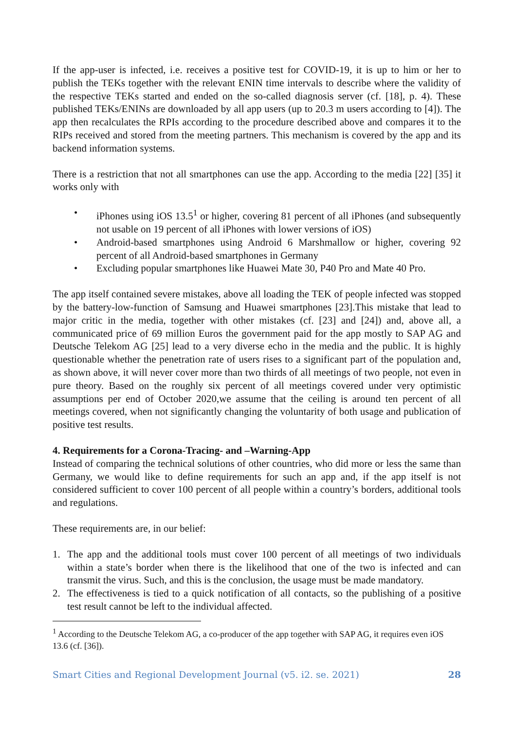If the app-user is infected, i.e. receives a positive test for COVID-19, it is up to him or her to publish the TEKs together with the relevant ENIN time intervals to describe where the validity of the respective TEKs started and ended on the so-called diagnosis server (cf. [18], p. 4). These published TEKs/ENINs are downloaded by all app users (up to 20.3 m users according to [4]). The app then recalculates the RPIs according to the procedure described above and compares it to the RIPs received and stored from the meeting partners. This mechanism is covered by the app and its backend information systems.
There is a restriction that not all smartphones can use the app. According to the media [22] [35] it works only with
• iPhones using iOS 13.5<sup>1</sup> or higher, covering 81 percent of all iPhones (and subsequently not usable on 19 percent of all iPhones with lower versions of iOS)
• Android-based smartphones using Android 6 Marshmallow or higher, covering 92 percent of all Android-based smartphones in Germany
• Excluding popular smartphones like Huawei Mate 30, P40 Pro and Mate 40 Pro.
The app itself contained severe mistakes, above all loading the TEK of people infected was stopped by the battery-low-function of Samsung and Huawei smartphones [23].This mistake that lead to major critic in the media, together with other mistakes (cf. [23] and [24]) and, above all, a communicated price of 69 million Euros the government paid for the app mostly to SAP AG and Deutsche Telekom AG [25] lead to a very diverse echo in the media and the public. It is highly questionable whether the penetration rate of users rises to a significant part of the population and, as shown above, it will never cover more than two thirds of all meetings of two people, not even in pure theory. Based on the roughly six percent of all meetings covered under very optimistic assumptions per end of October 2020,we assume that the ceiling is around ten percent of all meetings covered, when not significantly changing the voluntarity of both usage and publication of positive test results.
4. Requirements for a Corona-Tracing- and –Warning-App
Instead of comparing the technical solutions of other countries, who did more or less the same than Germany, we would like to define requirements for such an app and, if the app itself is not considered sufficient to cover 100 percent of all people within a country’s borders, additional tools and regulations.
These requirements are, in our belief:
1. The app and the additional tools must cover 100 percent of all meetings of two individuals within a state’s border when there is the likelihood that one of the two is infected and can transmit the virus. Such, and this is the conclusion, the usage must be made mandatory.
2. The effectiveness is tied to a quick notification of all contacts, so the publishing of a positive test result cannot be left to the individual affected.
<sup>1</sup> According to the Deutsche Telekom AG, a co-producer of the app together with SAP AG, it requires even iOS 13.6 (cf. [36]).
Smart Cities and Regional Development Journal (v5. i2. se. 2021) 28